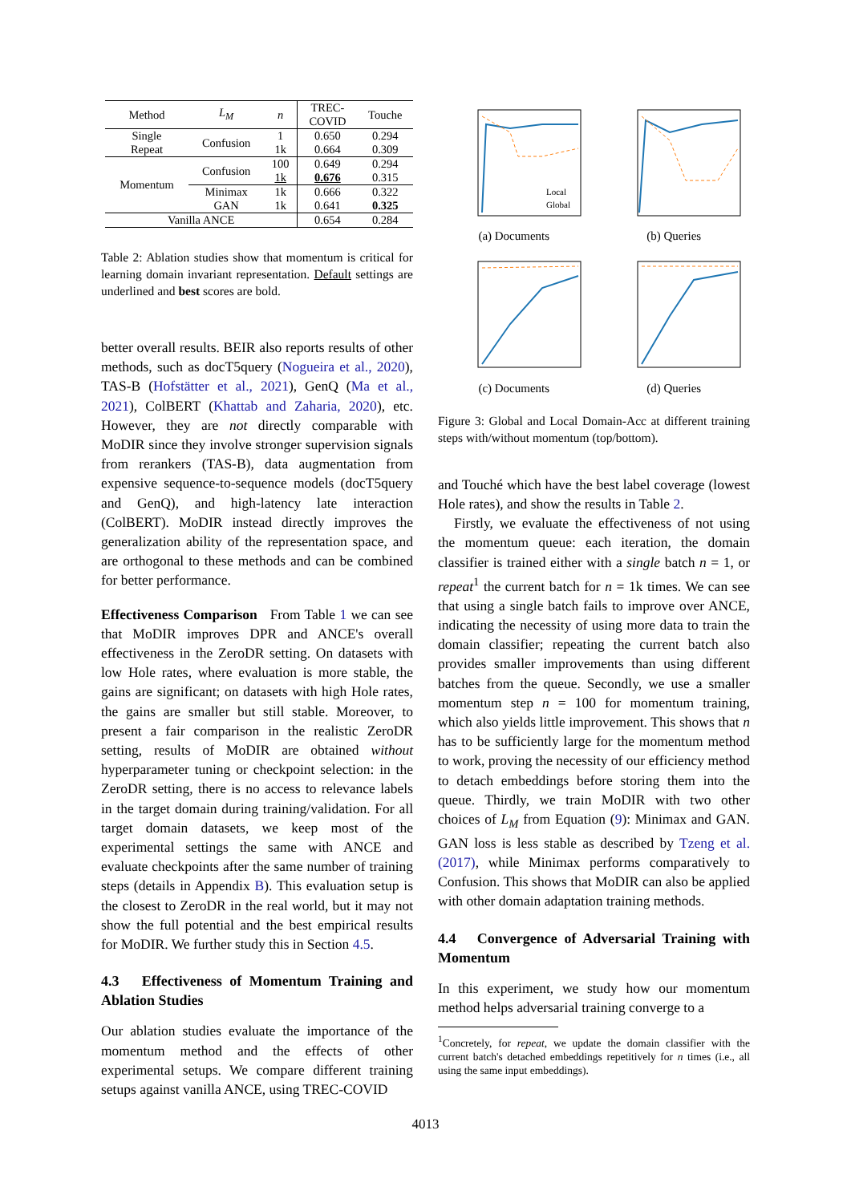| Method | L<sub>M</sub> | n | TREC- COVID | Touche |
| --- | --- | --- | --- | --- |
| Single Repeat | Confusion | 1 | 0.650 | 0.294 |
| | | 1k | 0.664 | 0.309 |
| Momentum | Confusion | 100 | 0.649 | 0.294 |
| | | 1k | 0.676 | 0.315 |
| | Minimax | 1k | 0.666 | 0.322 |
| | GAN | 1k | 0.641 | 0.325 |
| Vanilla ANCE | | | 0.654 | 0.284 |
Table 2: Ablation studies show that momentum is critical for learning domain invariant representation. Default settings are underlined and best scores are bold.
better overall results. BEIR also reports results of other methods, such as docT5query (Nogueira et al., 2020), TAS-B (Hofstätter et al., 2021), GenQ (Ma et al., 2021), ColBERT (Khattab and Zaharia, 2020), etc. However, they are not directly comparable with MoDIR since they involve stronger supervision signals from rerankers (TAS-B), data augmentation from expensive sequence-to-sequence models (docT5query and GenQ), and high-latency late interaction (ColBERT). MoDIR instead directly improves the generalization ability of the representation space, and are orthogonal to these methods and can be combined for better performance.
Effectiveness Comparison From Table 1 we can see that MoDIR improves DPR and ANCE's overall effectiveness in the ZeroDR setting. On datasets with low Hole rates, where evaluation is more stable, the gains are significant; on datasets with high Hole rates, the gains are smaller but still stable. Moreover, to present a fair comparison in the realistic ZeroDR setting, results of MoDIR are obtained without hyperparameter tuning or checkpoint selection: in the ZeroDR setting, there is no access to relevance labels in the target domain during training/validation. For all target domain datasets, we keep most of the experimental settings the same with ANCE and evaluate checkpoints after the same number of training steps (details in Appendix B). This evaluation setup is the closest to ZeroDR in the real world, but it may not show the full potential and the best empirical results for MoDIR. We further study this in Section 4.5.
4.3 Effectiveness of Momentum Training and Ablation Studies
Our ablation studies evaluate the importance of the momentum method and the effects of other experimental setups. We compare different training setups against vanilla ANCE, using TREC-COVID
Local
Global
(a) Documents
(b) Queries
(c) Documents
(d) Queries
Figure 3: Global and Local Domain-Acc at different training steps with/without momentum (top/bottom).
and Touché which have the best label coverage (lowest Hole rates), and show the results in Table 2.
Firstly, we evaluate the effectiveness of not using the momentum queue: each iteration, the domain classifier is trained either with a single batch n = 1, or repeat<sup>1</sup> the current batch for n = 1k times. We can see that using a single batch fails to improve over ANCE, indicating the necessity of using more data to train the domain classifier; repeating the current batch also provides smaller improvements than using different batches from the queue. Secondly, we use a smaller momentum step n = 100 for momentum training, which also yields little improvement. This shows that n has to be sufficiently large for the momentum method to work, proving the necessity of our efficiency method to detach embeddings before storing them into the queue. Thirdly, we train MoDIR with two other choices of L<sub>M</sub> from Equation (9): Minimax and GAN. GAN loss is less stable as described by Tzeng et al. (2017), while Minimax performs comparatively to Confusion. This shows that MoDIR can also be applied with other domain adaptation training methods.
4.4 Convergence of Adversarial Training with Momentum
In this experiment, we study how our momentum method helps adversarial training converge to a
<sup>1</sup> Concretely, for repeat, we update the domain classifier with the current batch's detached embeddings repetitively for n times (i.e., all using the same input embeddings).
4013